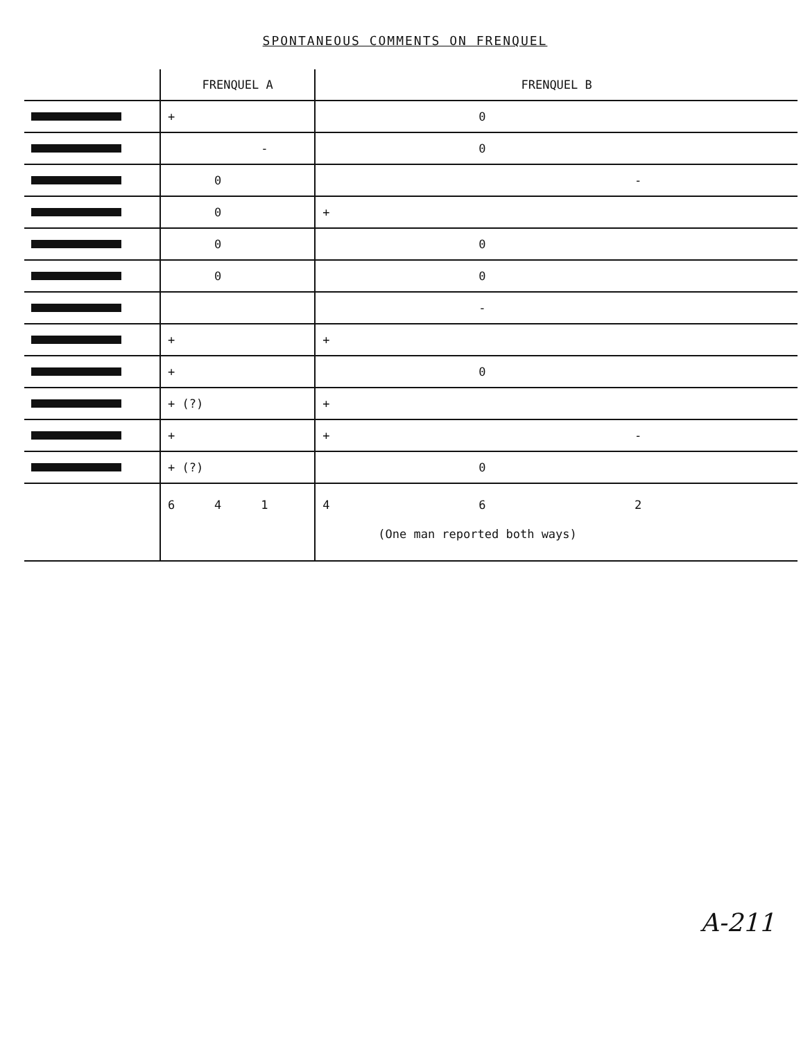SPONTANEOUS COMMENTS ON FRENQUEL
| | FRENQUEL A | FRENQUEL B |
| --- | --- | --- |
| | + | 0 |
| | - | 0 |
| | 0 | - |
| | 0 | + |
| | 0 | 0 |
| | 0 | 0 |
| | | - |
| | + | + |
| | + | 0 |
| | + (?) | + |
| | + | + - |
| | + (?) | 0 |
| | 6 4 1 | 4 6 2 (One man reported both ways) |
A-211